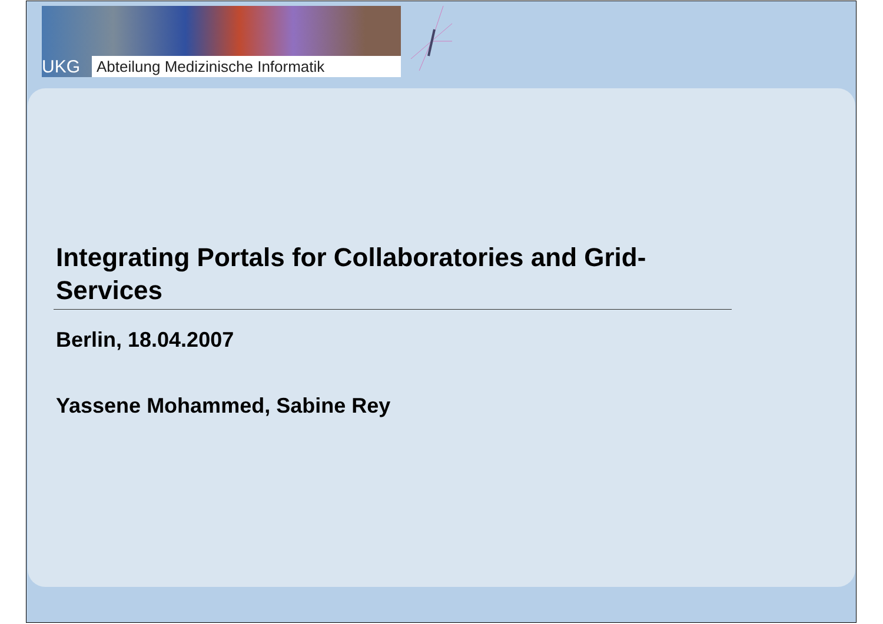UKG
Abteilung Medizinische Informatik
Integrating Portals for Collaboratories and Grid-Services
Berlin, 18.04.2007
Yassene Mohammed, Sabine Rey